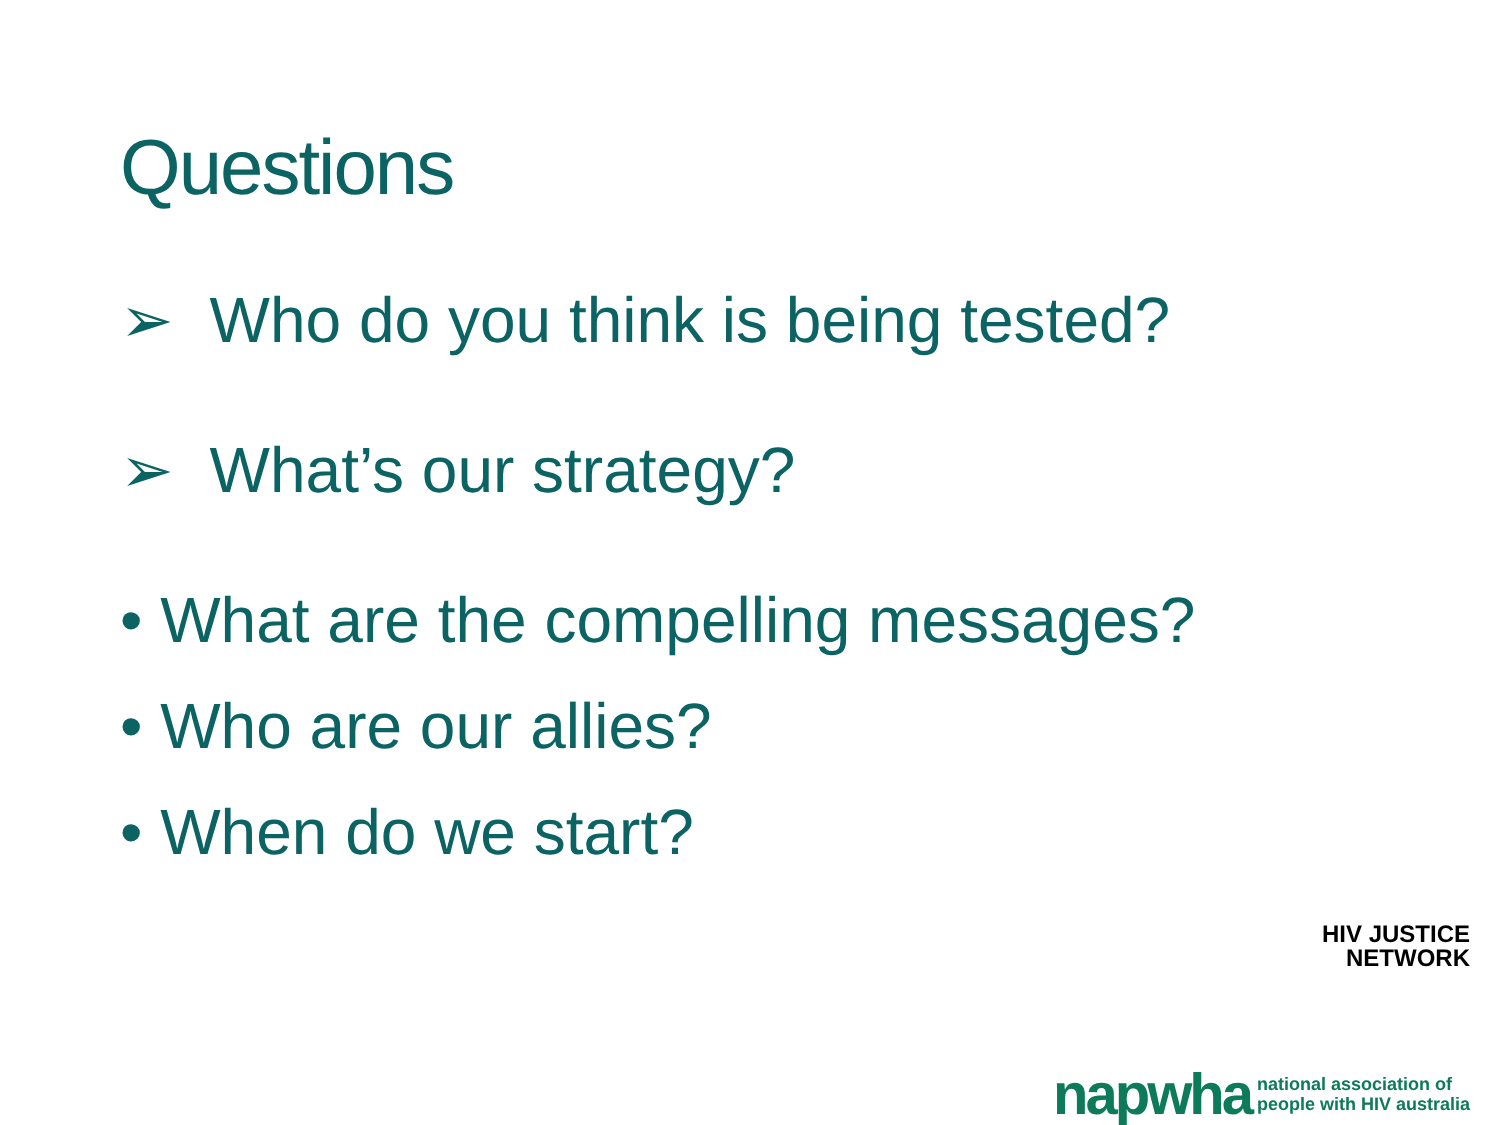Questions
➢ Who do you think is being tested?
➢ What’s our strategy?
• What are the compelling messages?
• Who are our allies?
• When do we start?
HIV JUSTICE
NETWORK
napwha national association of
people with HIV australia